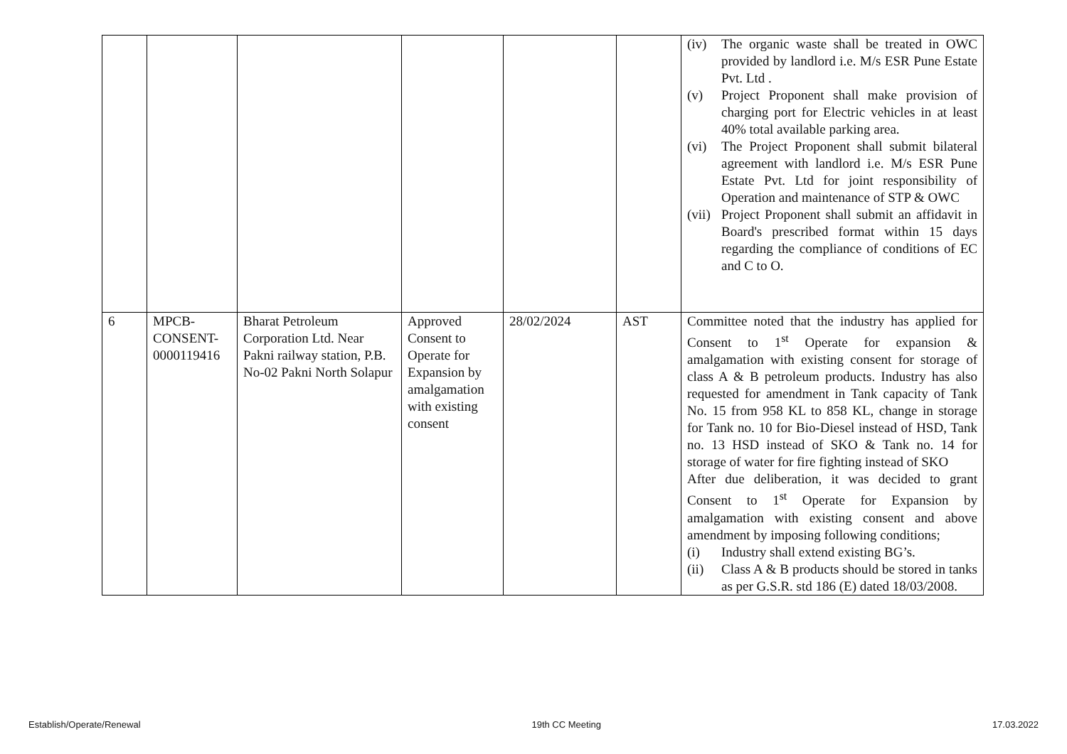| | | | | | | (iv) The organic waste shall be treated in OWC provided by landlord i.e. M/s ESR Pune Estate Pvt. Ltd . (v) Project Proponent shall make provision of charging port for Electric vehicles in at least 40% total available parking area. (vi) The Project Proponent shall submit bilateral agreement with landlord i.e. M/s ESR Pune Estate Pvt. Ltd for joint responsibility of Operation and maintenance of STP & OWC (vii) Project Proponent shall submit an affidavit in Board's prescribed format within 15 days regarding the compliance of conditions of EC and C to O. |
| 6 | MPCB- CONSENT- 0000119416 | Bharat Petroleum Corporation Ltd. Near Pakni railway station, P.B. No-02 Pakni North Solapur | Approved Consent to Operate for Expansion by amalgamation with existing consent | 28/02/2024 | AST | Committee noted that the industry has applied for Consent to 1<sup>st</sup> Operate for expansion & amalgamation with existing consent for storage of class A & B petroleum products. Industry has also requested for amendment in Tank capacity of Tank No. 15 from 958 KL to 858 KL, change in storage for Tank no. 10 for Bio-Diesel instead of HSD, Tank no. 13 HSD instead of SKO & Tank no. 14 for storage of water for fire fighting instead of SKO After due deliberation, it was decided to grant Consent to 1<sup>st</sup> Operate for Expansion by amalgamation with existing consent and above amendment by imposing following conditions; (i) Industry shall extend existing BG’s. (ii) Class A & B products should be stored in tanks as per G.S.R. std 186 (E) dated 18/03/2008. |
Establish/Operate/Renewal 19th CC Meeting 17.03.2022